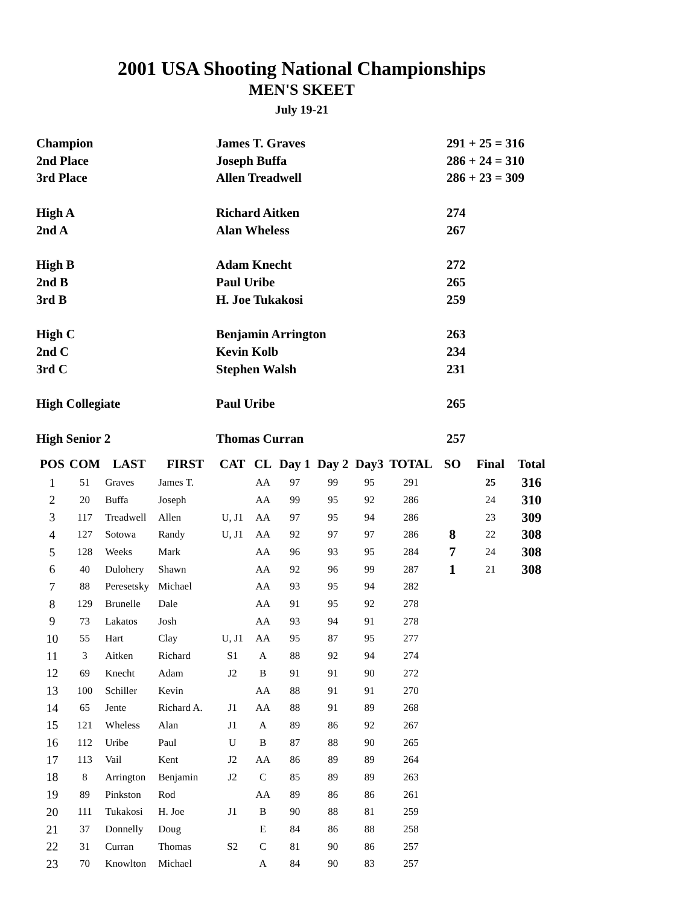2001 USA Shooting National Championships
MEN'S SKEET
July 19-21
| Champion | James T. Graves | 291 + 25 = 316 |
| 2nd Place | Joseph Buffa | 286 + 24 = 310 |
| 3rd Place | Allen Treadwell | 286 + 23 = 309 |
| High A | Richard Aitken | 274 |
| 2nd A | Alan Wheless | 267 |
| High B | Adam Knecht | 272 |
| 2nd B | Paul Uribe | 265 |
| 3rd B | H. Joe Tukakosi | 259 |
| High C | Benjamin Arrington | 263 |
| 2nd C | Kevin Kolb | 234 |
| 3rd C | Stephen Walsh | 231 |
| High Collegiate | Paul Uribe | 265 |
| High Senior 2 | Thomas Curran | 257 |
| POS | COM | LAST | FIRST | CAT | CL | Day 1 | Day 2 | Day3 | TOTAL | SO | Final | Total |
| --- | --- | --- | --- | --- | --- | --- | --- | --- | --- | --- | --- | --- |
| 1 | 51 | Graves | James T. | | AA | 97 | 99 | 95 | 291 | | 25 | 316 |
| 2 | 20 | Buffa | Joseph | | AA | 99 | 95 | 92 | 286 | | 24 | 310 |
| 3 | 117 | Treadwell | Allen | U, J1 | AA | 97 | 95 | 94 | 286 | | 23 | 309 |
| 4 | 127 | Sotowa | Randy | U, J1 | AA | 92 | 97 | 97 | 286 | 8 | 22 | 308 |
| 5 | 128 | Weeks | Mark | | AA | 96 | 93 | 95 | 284 | 7 | 24 | 308 |
| 6 | 40 | Dulohery | Shawn | | AA | 92 | 96 | 99 | 287 | 1 | 21 | 308 |
| 7 | 88 | Peresetsky | Michael | | AA | 93 | 95 | 94 | 282 | | | |
| 8 | 129 | Brunelle | Dale | | AA | 91 | 95 | 92 | 278 | | | |
| 9 | 73 | Lakatos | Josh | | AA | 93 | 94 | 91 | 278 | | | |
| 10 | 55 | Hart | Clay | U, J1 | AA | 95 | 87 | 95 | 277 | | | |
| 11 | 3 | Aitken | Richard | S1 | A | 88 | 92 | 94 | 274 | | | |
| 12 | 69 | Knecht | Adam | J2 | B | 91 | 91 | 90 | 272 | | | |
| 13 | 100 | Schiller | Kevin | | AA | 88 | 91 | 91 | 270 | | | |
| 14 | 65 | Jente | Richard A. | J1 | AA | 88 | 91 | 89 | 268 | | | |
| 15 | 121 | Wheless | Alan | J1 | A | 89 | 86 | 92 | 267 | | | |
| 16 | 112 | Uribe | Paul | U | B | 87 | 88 | 90 | 265 | | | |
| 17 | 113 | Vail | Kent | J2 | AA | 86 | 89 | 89 | 264 | | | |
| 18 | 8 | Arrington | Benjamin | J2 | C | 85 | 89 | 89 | 263 | | | |
| 19 | 89 | Pinkston | Rod | | AA | 89 | 86 | 86 | 261 | | | |
| 20 | 111 | Tukakosi | H. Joe | J1 | B | 90 | 88 | 81 | 259 | | | |
| 21 | 37 | Donnelly | Doug | | E | 84 | 86 | 88 | 258 | | | |
| 22 | 31 | Curran | Thomas | S2 | C | 81 | 90 | 86 | 257 | | | |
| 23 | 70 | Knowlton | Michael | | A | 84 | 90 | 83 | 257 | | | |